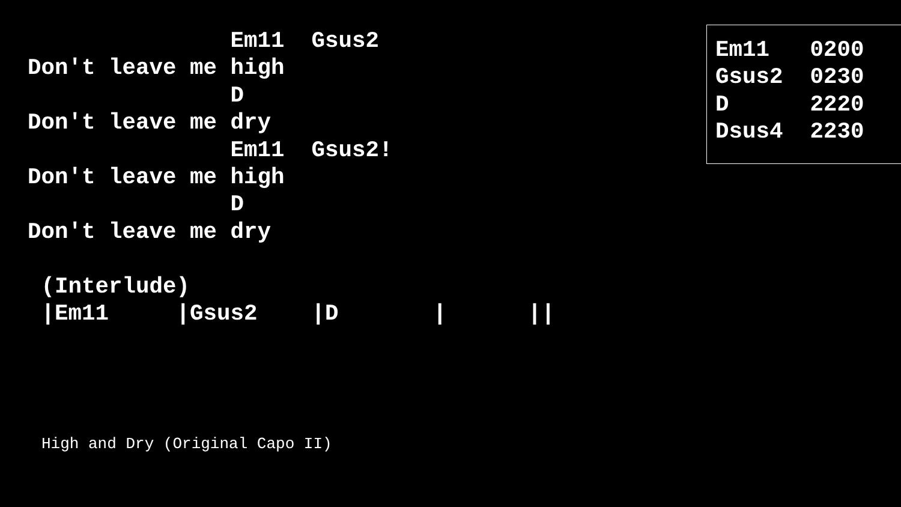Em11  Gsus2
Don't leave me high
               D
Don't leave me dry
               Em11  Gsus2!
Don't leave me high
               D
Don't leave me dry

 (Interlude)
 |Em11     |Gsus2    |D       |      ||
Em11   0200
Gsus2  0230
D      2220
Dsus4  2230
High and Dry (Original Capo II)